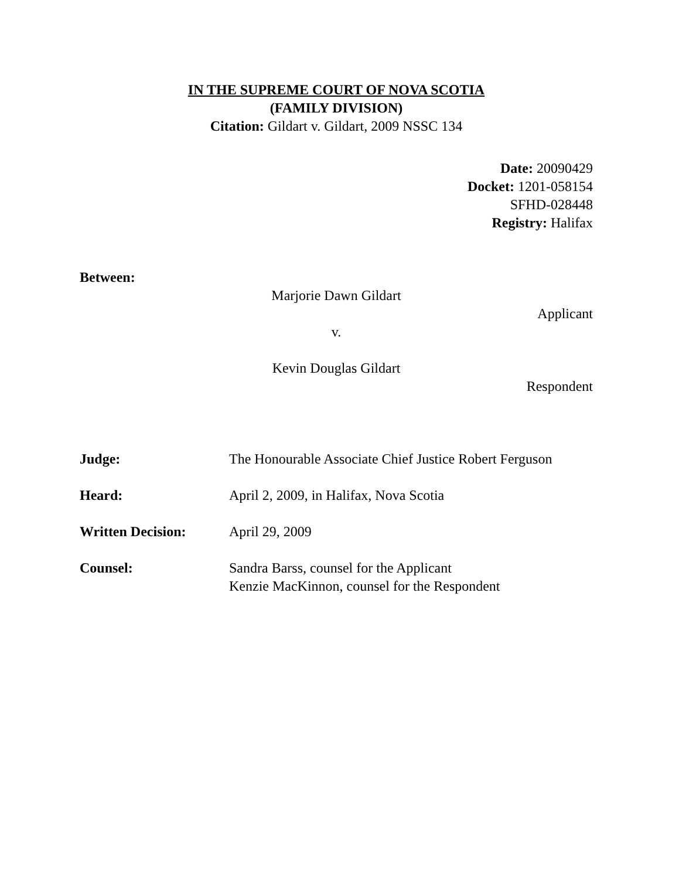IN THE SUPREME COURT OF NOVA SCOTIA
(FAMILY DIVISION)
Citation: Gildart v. Gildart, 2009 NSSC 134
Date: 20090429
Docket: 1201-058154
SFHD-028448
Registry: Halifax
Between:
Marjorie Dawn Gildart
Applicant
v.
Kevin Douglas Gildart
Respondent
Judge: The Honourable Associate Chief Justice Robert Ferguson
Heard: April 2, 2009, in Halifax, Nova Scotia
Written Decision: April 29, 2009
Counsel: Sandra Barss, counsel for the Applicant
Kenzie MacKinnon, counsel for the Respondent